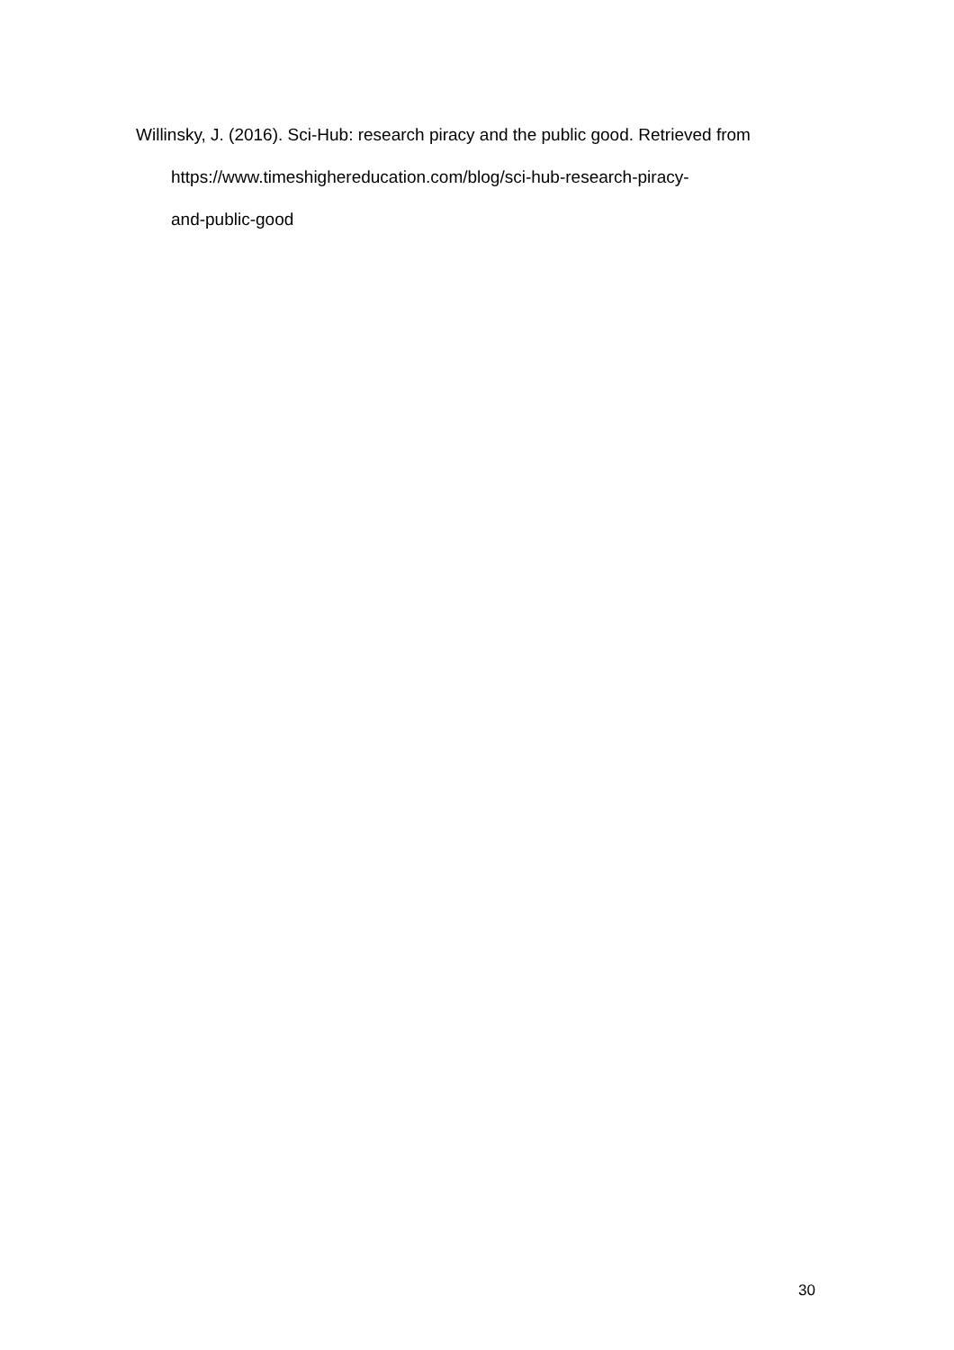Willinsky, J. (2016). Sci-Hub: research piracy and the public good. Retrieved from https://www.timeshighereducation.com/blog/sci-hub-research-piracy-
and-public-good
30